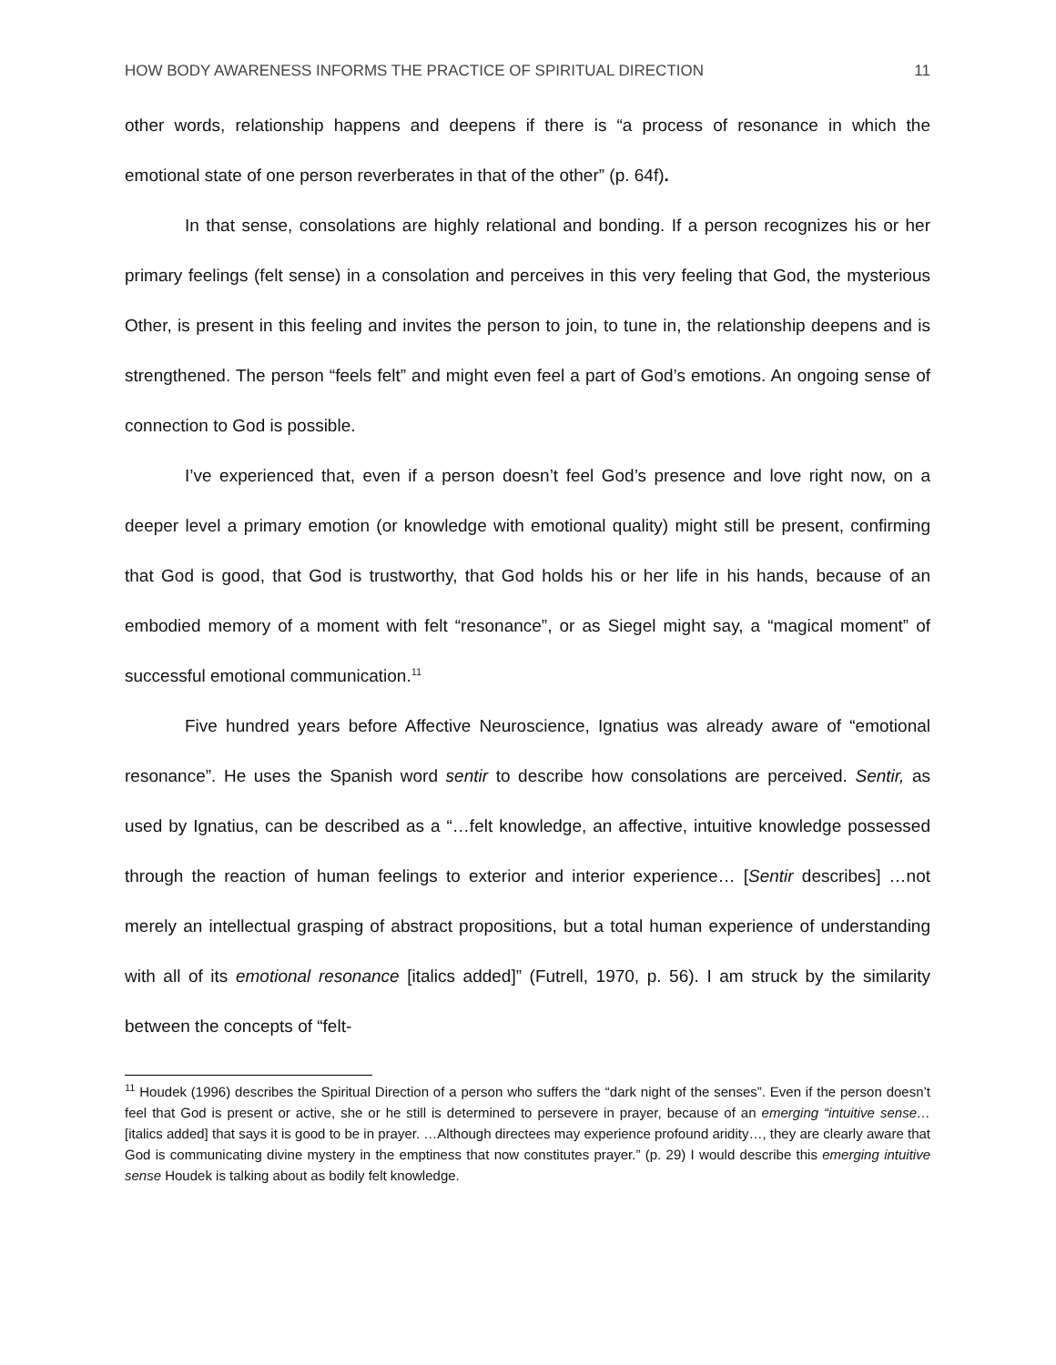HOW BODY AWARENESS INFORMS THE PRACTICE OF SPIRITUAL DIRECTION 11
other words, relationship happens and deepens if there is “a process of resonance in which the emotional state of one person reverberates in that of the other” (p. 64f).
In that sense, consolations are highly relational and bonding. If a person recognizes his or her primary feelings (felt sense) in a consolation and perceives in this very feeling that God, the mysterious Other, is present in this feeling and invites the person to join, to tune in, the relationship deepens and is strengthened. The person “feels felt” and might even feel a part of God’s emotions. An ongoing sense of connection to God is possible.
I’ve experienced that, even if a person doesn’t feel God’s presence and love right now, on a deeper level a primary emotion (or knowledge with emotional quality) might still be present, confirming that God is good, that God is trustworthy, that God holds his or her life in his hands, because of an embodied memory of a moment with felt “resonance”, or as Siegel might say, a “magical moment” of successful emotional communication.<sup>11</sup>
Five hundred years before Affective Neuroscience, Ignatius was already aware of “emotional resonance”. He uses the Spanish word sentir to describe how consolations are perceived. Sentir, as used by Ignatius, can be described as a “…felt knowledge, an affective, intuitive knowledge possessed through the reaction of human feelings to exterior and interior experience… [Sentir describes] …not merely an intellectual grasping of abstract propositions, but a total human experience of understanding with all of its emotional resonance [italics added]” (Futrell, 1970, p. 56). I am struck by the similarity between the concepts of “felt-
<sup>11</sup> Houdek (1996) describes the Spiritual Direction of a person who suffers the “dark night of the senses”. Even if the person doesn’t feel that God is present or active, she or he still is determined to persevere in prayer, because of an emerging “intuitive sense… [italics added] that says it is good to be in prayer. …Although directees may experience profound aridity…, they are clearly aware that God is communicating divine mystery in the emptiness that now constitutes prayer.” (p. 29) I would describe this emerging intuitive sense Houdek is talking about as bodily felt knowledge.